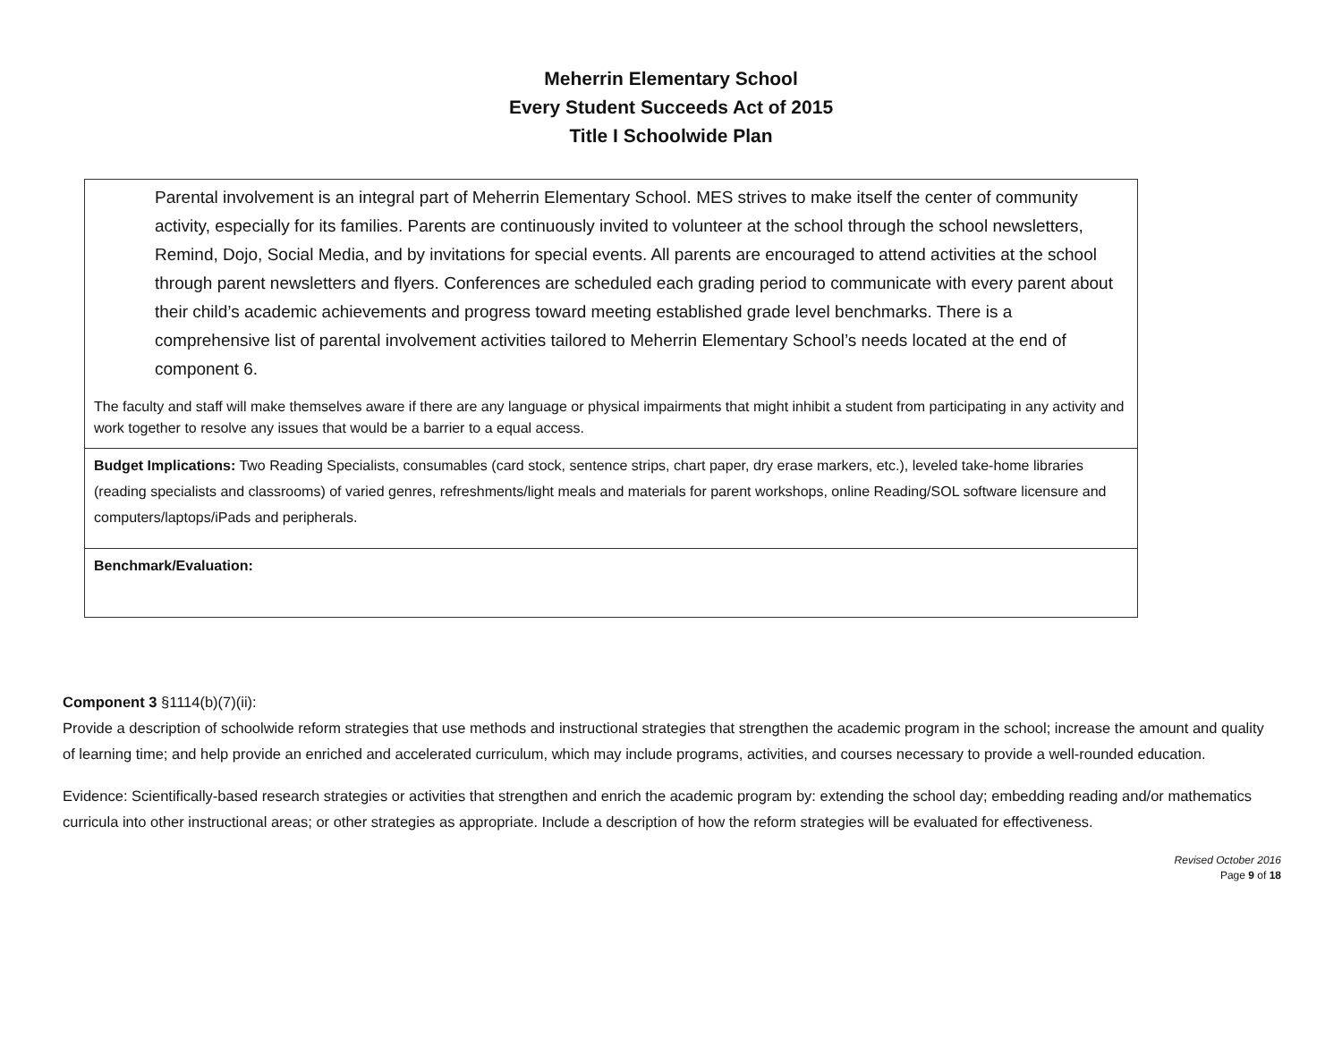Meherrin Elementary School
Every Student Succeeds Act of 2015
Title I Schoolwide Plan
| Parental involvement is an integral part of Meherrin Elementary School. MES strives to make itself the center of community activity, especially for its families. Parents are continuously invited to volunteer at the school through the school newsletters, Remind, Dojo, Social Media, and by invitations for special events. All parents are encouraged to attend activities at the school through parent newsletters and flyers. Conferences are scheduled each grading period to communicate with every parent about their child’s academic achievements and progress toward meeting established grade level benchmarks. There is a comprehensive list of parental involvement activities tailored to Meherrin Elementary School’s needs located at the end of component 6. The faculty and staff will make themselves aware if there are any language or physical impairments that might inhibit a student from participating in any activity and work together to resolve any issues that would be a barrier to a equal access. |
| Budget Implications: Two Reading Specialists, consumables (card stock, sentence strips, chart paper, dry erase markers, etc.), leveled take-home libraries (reading specialists and classrooms) of varied genres, refreshments/light meals and materials for parent workshops, online Reading/SOL software licensure and computers/laptops/iPads and peripherals. |
| Benchmark/Evaluation: |
Component 3 §1114(b)(7)(ii):
Provide a description of schoolwide reform strategies that use methods and instructional strategies that strengthen the academic program in the school; increase the amount and quality of learning time; and help provide an enriched and accelerated curriculum, which may include programs, activities, and courses necessary to provide a well-rounded education.
Evidence: Scientifically-based research strategies or activities that strengthen and enrich the academic program by: extending the school day; embedding reading and/or mathematics curricula into other instructional areas; or other strategies as appropriate. Include a description of how the reform strategies will be evaluated for effectiveness.
Revised October 2016
Page 9 of 18